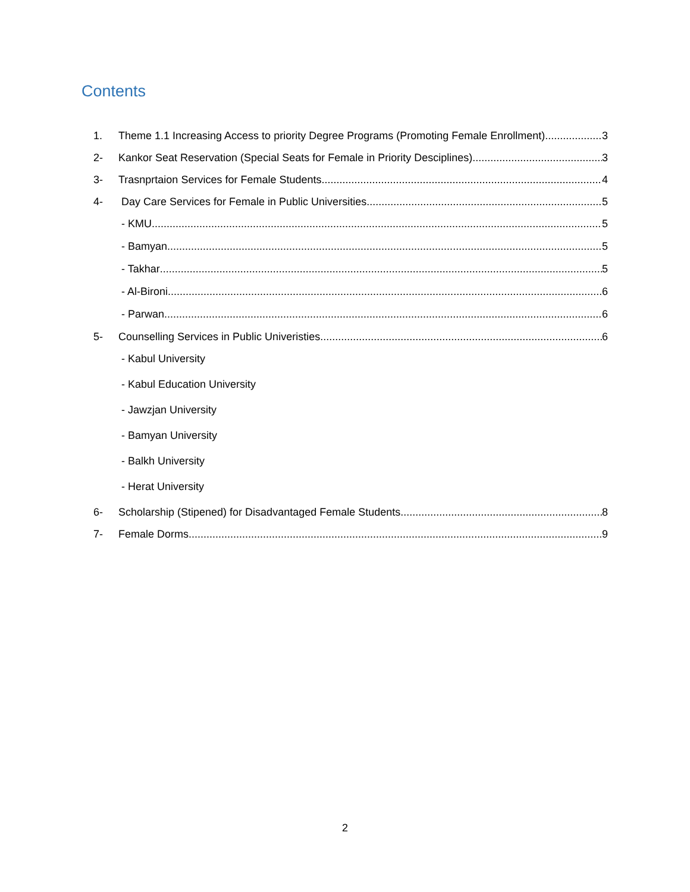Contents
1. Theme 1.1 Increasing Access to priority Degree Programs (Promoting Female Enrollment) 3
2- Kankor Seat Reservation (Special Seats for Female in Priority Desciplines) 3
3- Trasnprtaion Services for Female Students 4
4- Day Care Services for Female in Public Universities 5
- KMU 5
- Bamyan 5
- Takhar 5
- Al-Bironi 6
- Parwan 6
5- Counselling Services in Public Univeristies 6
- Kabul University
- Kabul Education University
- Jawzjan University
- Bamyan University
- Balkh University
- Herat University
6- Scholarship (Stipened) for Disadvantaged Female Students 8
7- Female Dorms 9
2